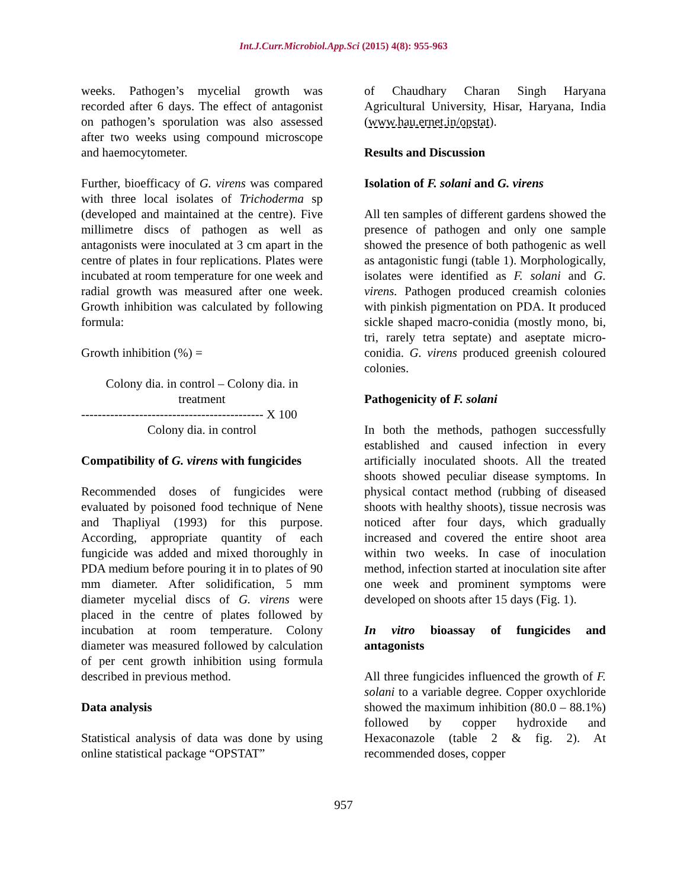Int.J.Curr.Microbiol.App.Sci (2015) 4(8): 955-963
weeks. Pathogen’s mycelial growth was recorded after 6 days. The effect of antagonist on pathogen’s sporulation was also assessed after two weeks using compound microscope and haemocytometer.
Further, bioefficacy of G. virens was compared with three local isolates of Trichoderma sp (developed and maintained at the centre). Five millimetre discs of pathogen as well as antagonists were inoculated at 3 cm apart in the centre of plates in four replications. Plates were incubated at room temperature for one week and radial growth was measured after one week. Growth inhibition was calculated by following formula:
Growth inhibition (%) =
Colony dia. in control – Colony dia. in treatment
-------------------------------------------- X 100
Colony dia. in control
Compatibility of G. virens with fungicides
Recommended doses of fungicides were evaluated by poisoned food technique of Nene and Thapliyal (1993) for this purpose. According, appropriate quantity of each fungicide was added and mixed thoroughly in PDA medium before pouring it in to plates of 90 mm diameter. After solidification, 5 mm diameter mycelial discs of G. virens were placed in the centre of plates followed by incubation at room temperature. Colony diameter was measured followed by calculation of per cent growth inhibition using formula described in previous method.
Data analysis
Statistical analysis of data was done by using online statistical package “OPSTAT”
of Chaudhary Charan Singh Haryana Agricultural University, Hisar, Haryana, India (www.hau.ernet.in/opstat).
Results and Discussion
Isolation of F. solani and G. virens
All ten samples of different gardens showed the presence of pathogen and only one sample showed the presence of both pathogenic as well as antagonistic fungi (table 1). Morphologically, isolates were identified as F. solani and G. virens. Pathogen produced creamish colonies with pinkish pigmentation on PDA. It produced sickle shaped macro-conidia (mostly mono, bi, tri, rarely tetra septate) and aseptate micro-conidia. G. virens produced greenish coloured colonies.
Pathogenicity of F. solani
In both the methods, pathogen successfully established and caused infection in every artificially inoculated shoots. All the treated shoots showed peculiar disease symptoms. In physical contact method (rubbing of diseased shoots with healthy shoots), tissue necrosis was noticed after four days, which gradually increased and covered the entire shoot area within two weeks. In case of inoculation method, infection started at inoculation site after one week and prominent symptoms were developed on shoots after 15 days (Fig. 1).
In vitro bioassay of fungicides and antagonists
All three fungicides influenced the growth of F. solani to a variable degree. Copper oxychloride showed the maximum inhibition (80.0 – 88.1%) followed by copper hydroxide and Hexaconazole (table 2 & fig. 2). At recommended doses, copper
957